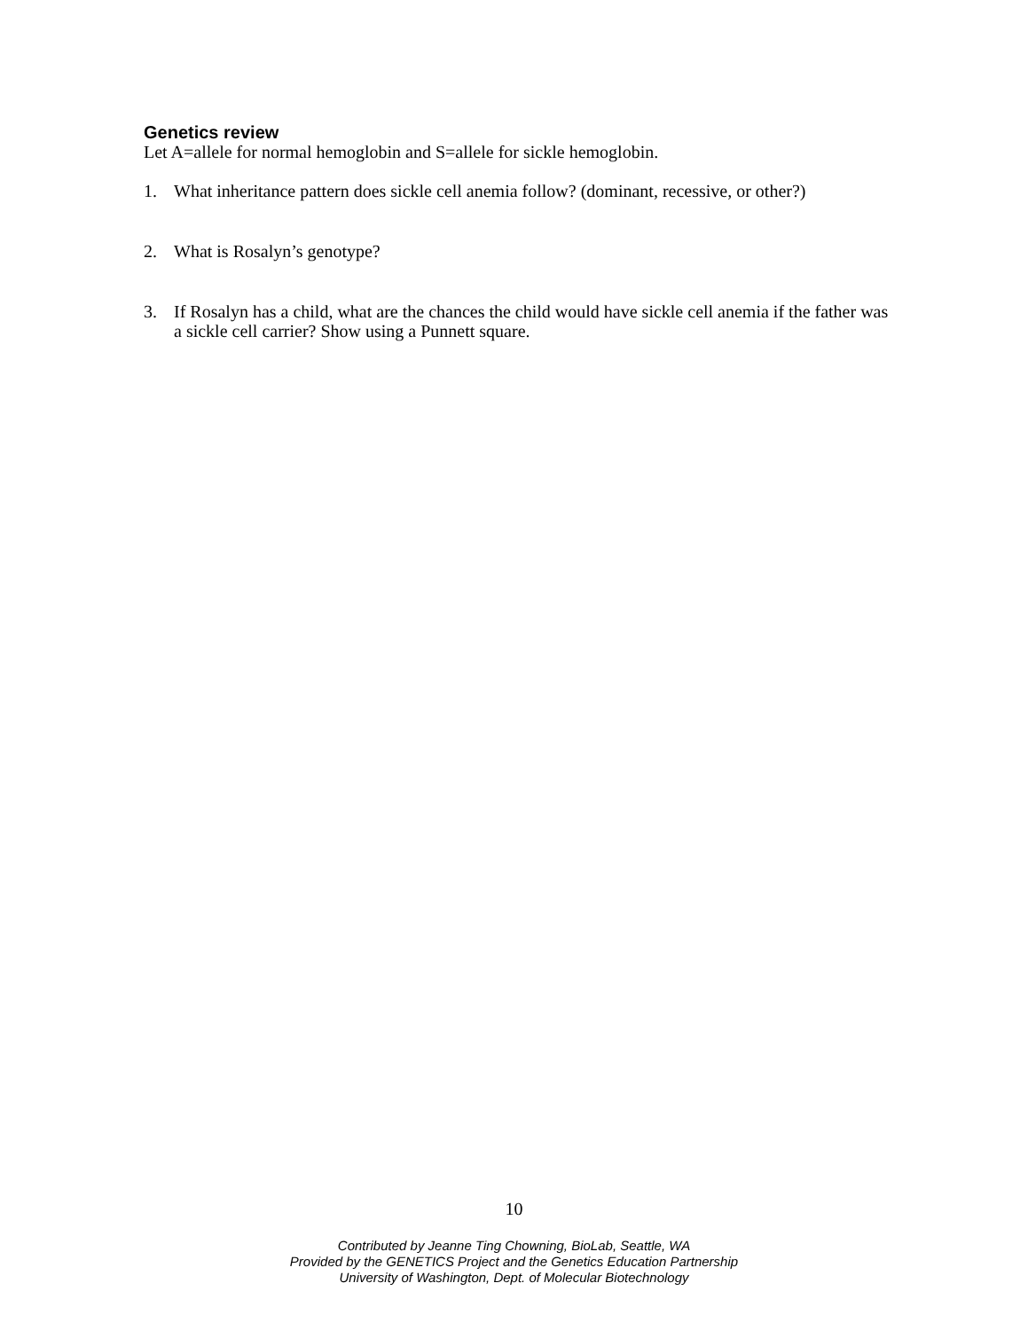Genetics review
Let A=allele for normal hemoglobin and S=allele for sickle hemoglobin.
1. What inheritance pattern does sickle cell anemia follow? (dominant, recessive, or other?)
2. What is Rosalyn’s genotype?
3. If Rosalyn has a child, what are the chances the child would have sickle cell anemia if the father was a sickle cell carrier? Show using a Punnett square.
10
Contributed by Jeanne Ting Chowning, BioLab, Seattle, WA
Provided by the GENETICS Project and the Genetics Education Partnership
University of Washington, Dept. of Molecular Biotechnology